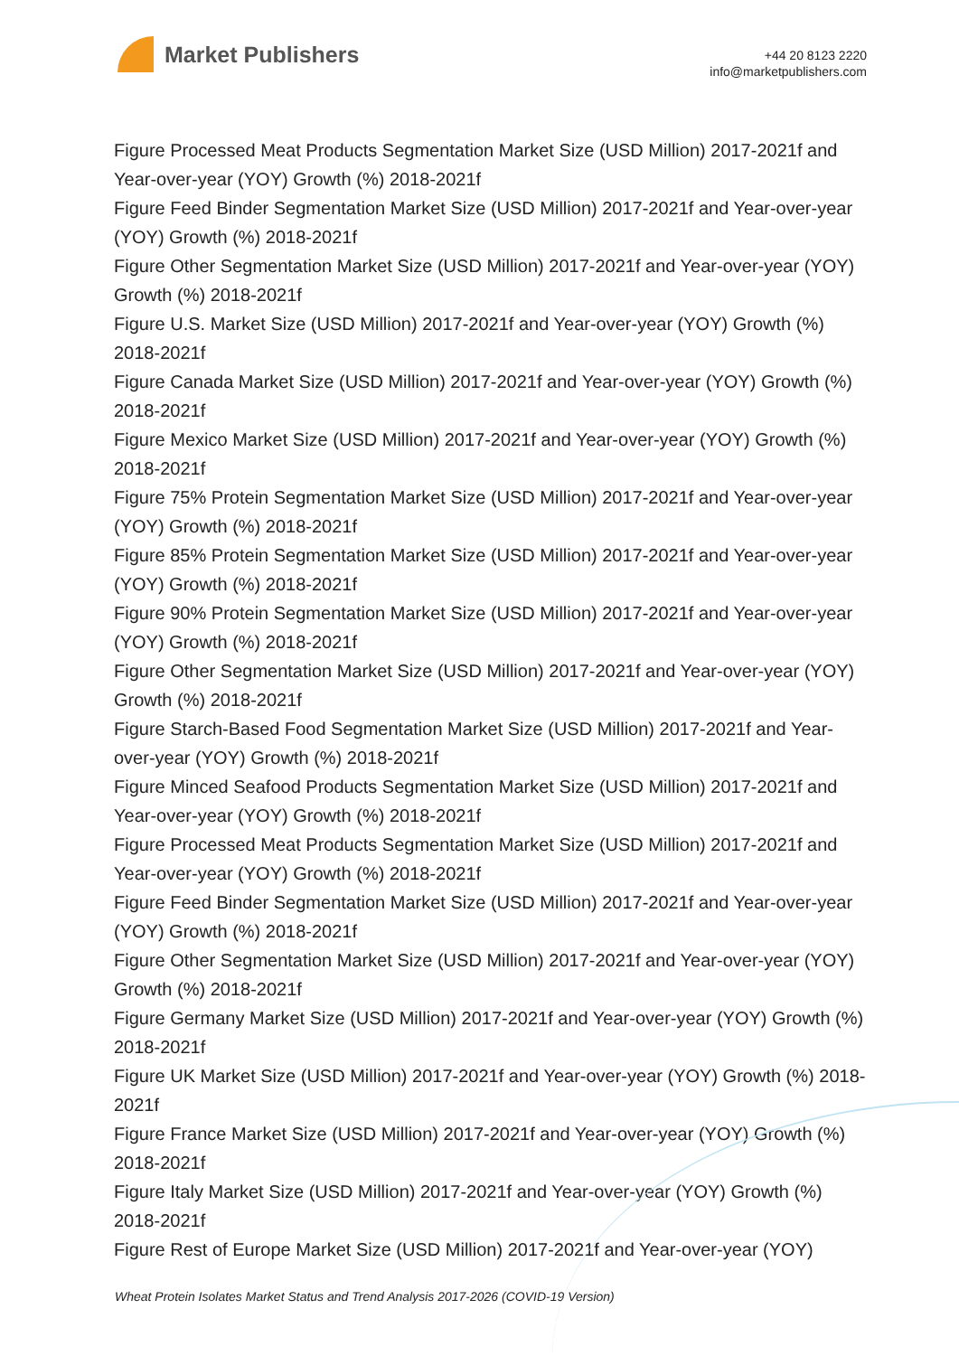Market Publishers
+44 20 8123 2220
info@marketpublishers.com
Figure Processed Meat Products Segmentation Market Size (USD Million) 2017-2021f and Year-over-year (YOY) Growth (%) 2018-2021f
Figure Feed Binder Segmentation Market Size (USD Million) 2017-2021f and Year-over-year (YOY) Growth (%) 2018-2021f
Figure Other Segmentation Market Size (USD Million) 2017-2021f and Year-over-year (YOY) Growth (%) 2018-2021f
Figure U.S. Market Size (USD Million) 2017-2021f and Year-over-year (YOY) Growth (%) 2018-2021f
Figure Canada Market Size (USD Million) 2017-2021f and Year-over-year (YOY) Growth (%) 2018-2021f
Figure Mexico Market Size (USD Million) 2017-2021f and Year-over-year (YOY) Growth (%) 2018-2021f
Figure 75% Protein Segmentation Market Size (USD Million) 2017-2021f and Year-over-year (YOY) Growth (%) 2018-2021f
Figure 85% Protein Segmentation Market Size (USD Million) 2017-2021f and Year-over-year (YOY) Growth (%) 2018-2021f
Figure 90% Protein Segmentation Market Size (USD Million) 2017-2021f and Year-over-year (YOY) Growth (%) 2018-2021f
Figure Other Segmentation Market Size (USD Million) 2017-2021f and Year-over-year (YOY) Growth (%) 2018-2021f
Figure Starch-Based Food Segmentation Market Size (USD Million) 2017-2021f and Year-over-year (YOY) Growth (%) 2018-2021f
Figure Minced Seafood Products Segmentation Market Size (USD Million) 2017-2021f and Year-over-year (YOY) Growth (%) 2018-2021f
Figure Processed Meat Products Segmentation Market Size (USD Million) 2017-2021f and Year-over-year (YOY) Growth (%) 2018-2021f
Figure Feed Binder Segmentation Market Size (USD Million) 2017-2021f and Year-over-year (YOY) Growth (%) 2018-2021f
Figure Other Segmentation Market Size (USD Million) 2017-2021f and Year-over-year (YOY) Growth (%) 2018-2021f
Figure Germany Market Size (USD Million) 2017-2021f and Year-over-year (YOY) Growth (%) 2018-2021f
Figure UK Market Size (USD Million) 2017-2021f and Year-over-year (YOY) Growth (%) 2018-2021f
Figure France Market Size (USD Million) 2017-2021f and Year-over-year (YOY) Growth (%) 2018-2021f
Figure Italy Market Size (USD Million) 2017-2021f and Year-over-year (YOY) Growth (%) 2018-2021f
Figure Rest of Europe Market Size (USD Million) 2017-2021f and Year-over-year (YOY)
Wheat Protein Isolates Market Status and Trend Analysis 2017-2026 (COVID-19 Version)